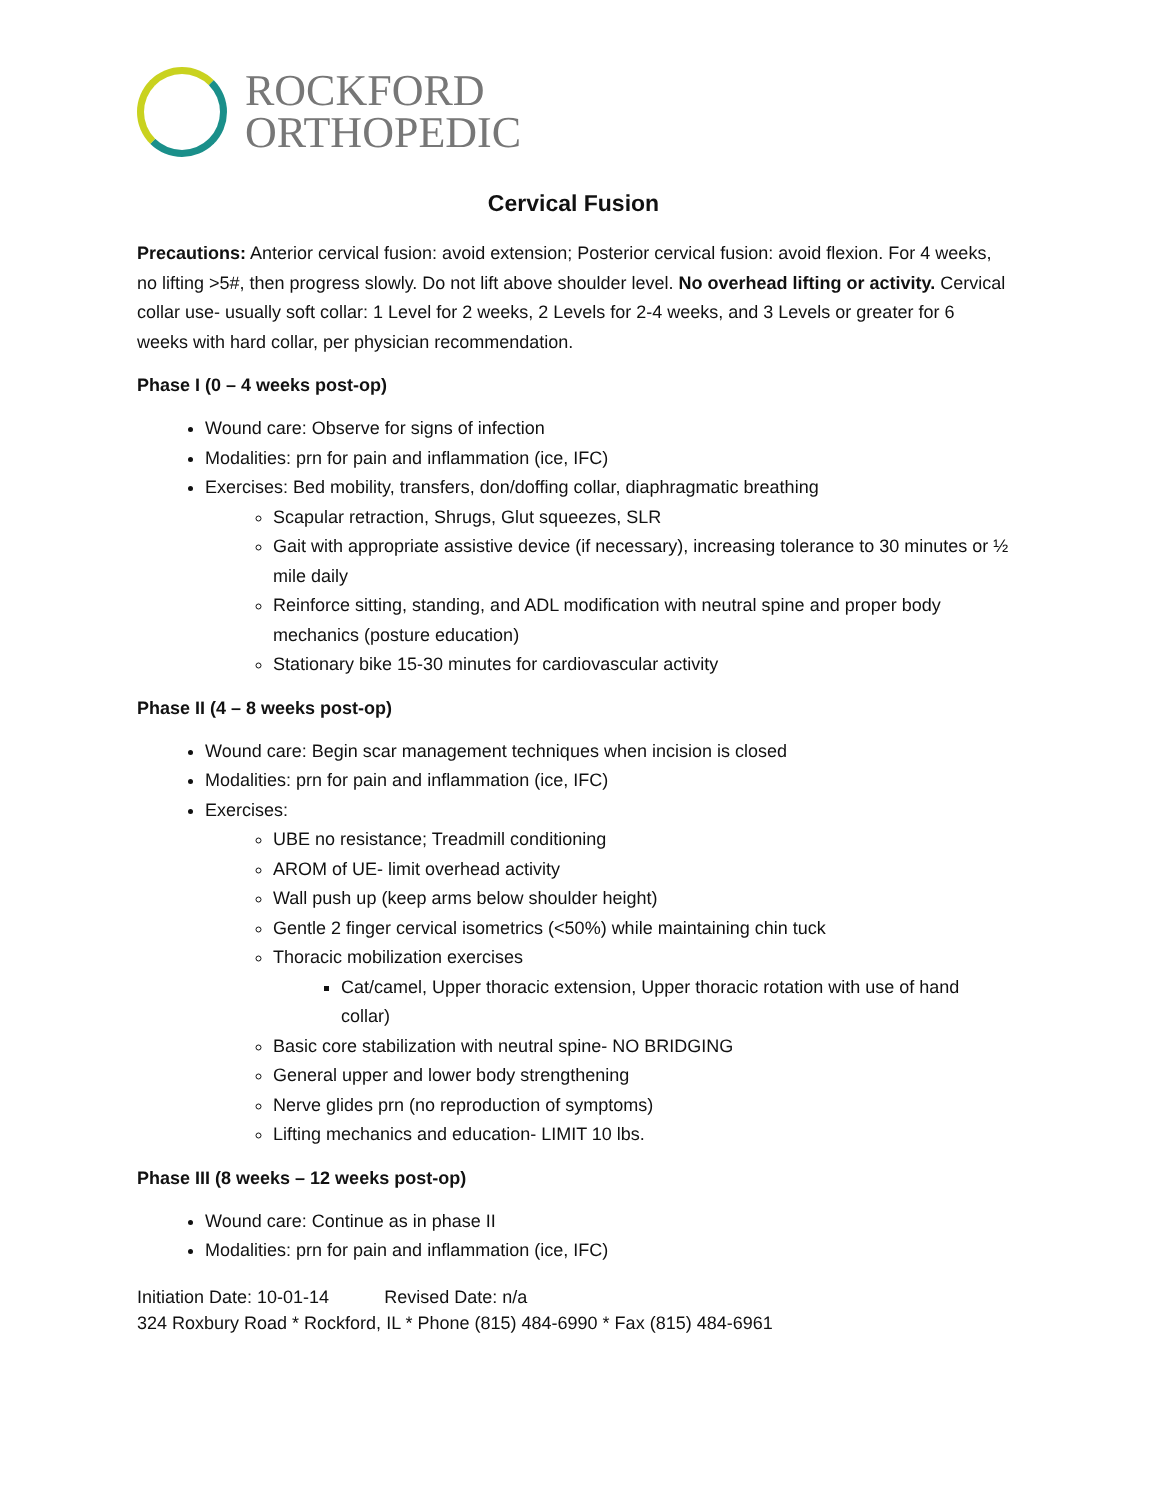ROCKFORD
ORTHOPEDIC
Cervical Fusion
Precautions: Anterior cervical fusion: avoid extension; Posterior cervical fusion: avoid flexion. For 4 weeks, no lifting >5#, then progress slowly. Do not lift above shoulder level. No overhead lifting or activity. Cervical collar use- usually soft collar: 1 Level for 2 weeks, 2 Levels for 2-4 weeks, and 3 Levels or greater for 6 weeks with hard collar, per physician recommendation.
Phase I (0 – 4 weeks post-op)
Wound care: Observe for signs of infection
Modalities: prn for pain and inflammation (ice, IFC)
Exercises: Bed mobility, transfers, don/doffing collar, diaphragmatic breathing
Scapular retraction, Shrugs, Glut squeezes, SLR
Gait with appropriate assistive device (if necessary), increasing tolerance to 30 minutes or ½ mile daily
Reinforce sitting, standing, and ADL modification with neutral spine and proper body mechanics (posture education)
Stationary bike 15-30 minutes for cardiovascular activity
Phase II (4 – 8 weeks post-op)
Wound care: Begin scar management techniques when incision is closed
Modalities: prn for pain and inflammation (ice, IFC)
Exercises:
UBE no resistance; Treadmill conditioning
AROM of UE- limit overhead activity
Wall push up (keep arms below shoulder height)
Gentle 2 finger cervical isometrics (<50%) while maintaining chin tuck
Thoracic mobilization exercises
Cat/camel, Upper thoracic extension, Upper thoracic rotation with use of hand collar)
Basic core stabilization with neutral spine- NO BRIDGING
General upper and lower body strengthening
Nerve glides prn (no reproduction of symptoms)
Lifting mechanics and education- LIMIT 10 lbs.
Phase III (8 weeks – 12 weeks post-op)
Wound care: Continue as in phase II
Modalities: prn for pain and inflammation (ice, IFC)
Initiation Date: 10-01-14 Revised Date: n/a
324 Roxbury Road * Rockford, IL * Phone (815) 484-6990 * Fax (815) 484-6961